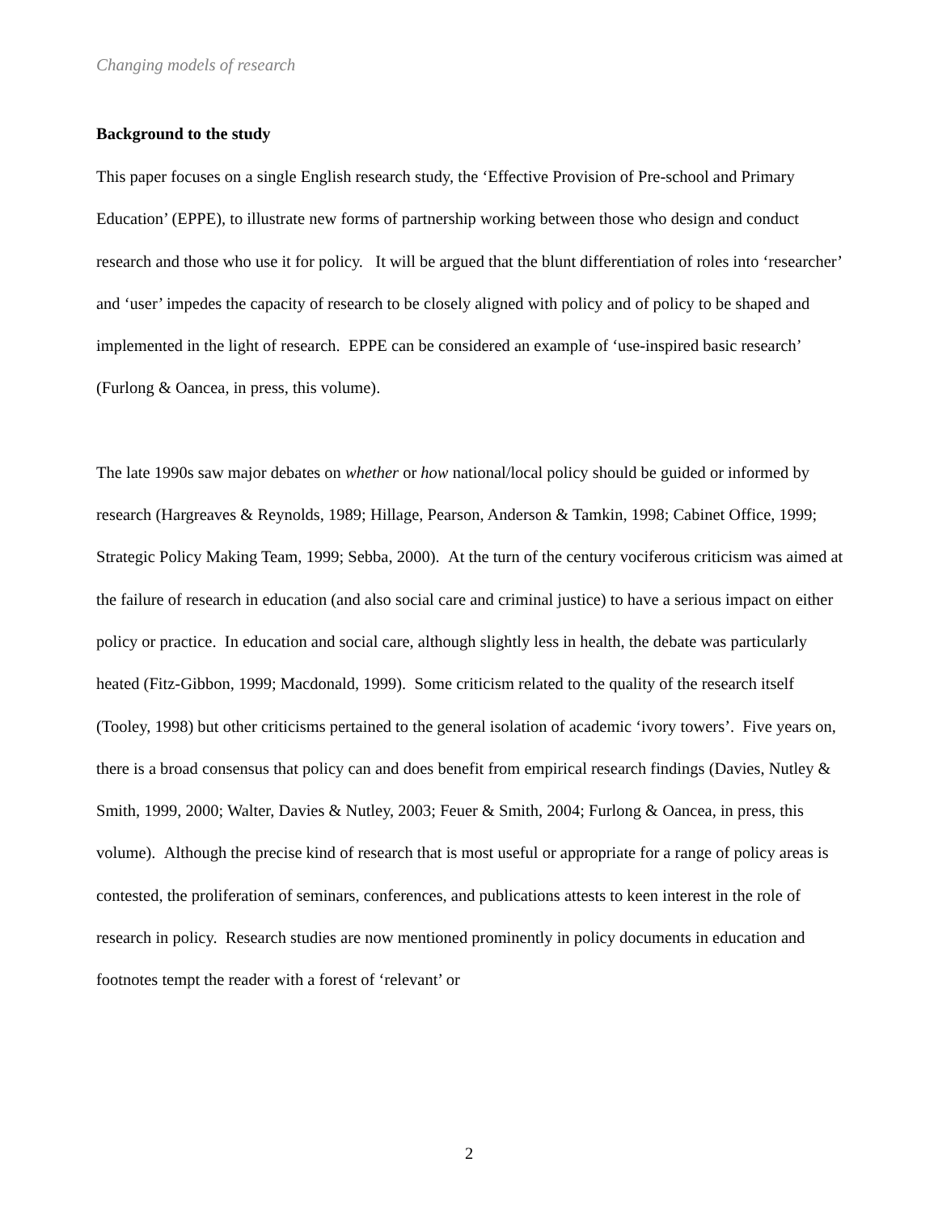Changing models of research
Background to the study
This paper focuses on a single English research study, the ‘Effective Provision of Pre-school and Primary Education’ (EPPE), to illustrate new forms of partnership working between those who design and conduct research and those who use it for policy. It will be argued that the blunt differentiation of roles into ‘researcher’ and ‘user’ impedes the capacity of research to be closely aligned with policy and of policy to be shaped and implemented in the light of research. EPPE can be considered an example of ‘use-inspired basic research’ (Furlong & Oancea, in press, this volume).
The late 1990s saw major debates on whether or how national/local policy should be guided or informed by research (Hargreaves & Reynolds, 1989; Hillage, Pearson, Anderson & Tamkin, 1998; Cabinet Office, 1999; Strategic Policy Making Team, 1999; Sebba, 2000). At the turn of the century vociferous criticism was aimed at the failure of research in education (and also social care and criminal justice) to have a serious impact on either policy or practice. In education and social care, although slightly less in health, the debate was particularly heated (Fitz-Gibbon, 1999; Macdonald, 1999). Some criticism related to the quality of the research itself (Tooley, 1998) but other criticisms pertained to the general isolation of academic ‘ivory towers’. Five years on, there is a broad consensus that policy can and does benefit from empirical research findings (Davies, Nutley & Smith, 1999, 2000; Walter, Davies & Nutley, 2003; Feuer & Smith, 2004; Furlong & Oancea, in press, this volume). Although the precise kind of research that is most useful or appropriate for a range of policy areas is contested, the proliferation of seminars, conferences, and publications attests to keen interest in the role of research in policy. Research studies are now mentioned prominently in policy documents in education and footnotes tempt the reader with a forest of ‘relevant’ or
2